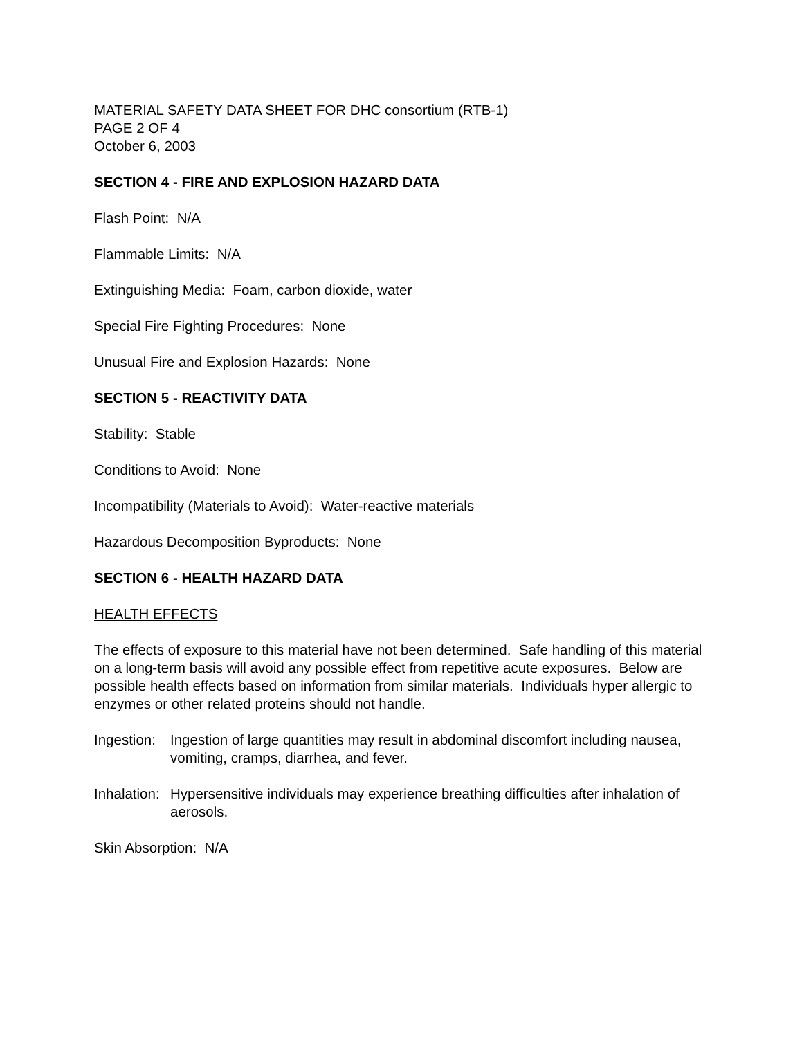MATERIAL SAFETY DATA SHEET FOR DHC consortium (RTB-1)
PAGE 2 OF 4
October 6, 2003
SECTION 4 - FIRE AND EXPLOSION HAZARD DATA
Flash Point: N/A
Flammable Limits: N/A
Extinguishing Media: Foam, carbon dioxide, water
Special Fire Fighting Procedures: None
Unusual Fire and Explosion Hazards: None
SECTION 5 - REACTIVITY DATA
Stability: Stable
Conditions to Avoid: None
Incompatibility (Materials to Avoid): Water-reactive materials
Hazardous Decomposition Byproducts: None
SECTION 6 - HEALTH HAZARD DATA
HEALTH EFFECTS
The effects of exposure to this material have not been determined. Safe handling of this material on a long-term basis will avoid any possible effect from repetitive acute exposures. Below are possible health effects based on information from similar materials. Individuals hyper allergic to enzymes or other related proteins should not handle.
Ingestion: Ingestion of large quantities may result in abdominal discomfort including nausea, vomiting, cramps, diarrhea, and fever.
Inhalation: Hypersensitive individuals may experience breathing difficulties after inhalation of aerosols.
Skin Absorption: N/A